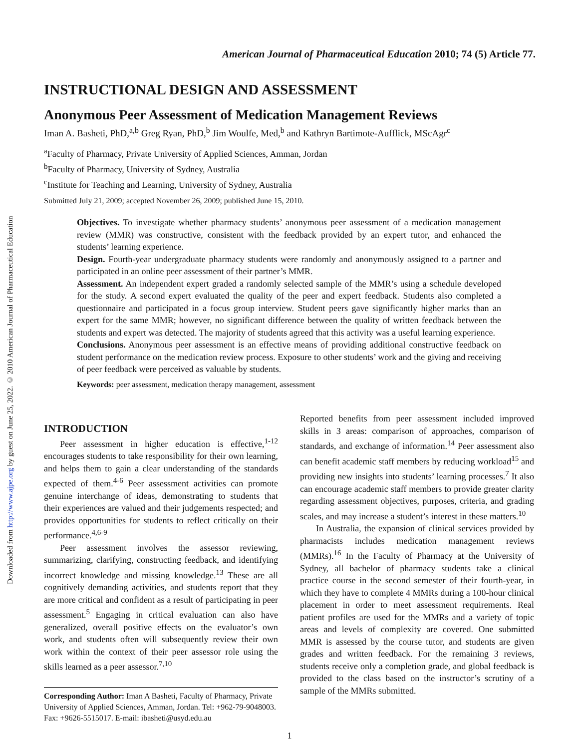Downloaded from http://www.ajpe.org by guest on June 25, 2022. © 2010 American Journal of Pharmaceutical Education
American Journal of Pharmaceutical Education 2010; 74 (5) Article 77.
INSTRUCTIONAL DESIGN AND ASSESSMENT
Anonymous Peer Assessment of Medication Management Reviews
Iman A. Basheti, PhD,<sup>a,b</sup> Greg Ryan, PhD,<sup>b</sup> Jim Woulfe, Med,<sup>b</sup> and Kathryn Bartimote-Aufflick, MScAgr<sup>c</sup>
<sup>a</sup> Faculty of Pharmacy, Private University of Applied Sciences, Amman, Jordan
<sup>b</sup> Faculty of Pharmacy, University of Sydney, Australia
<sup>c</sup> Institute for Teaching and Learning, University of Sydney, Australia
Submitted July 21, 2009; accepted November 26, 2009; published June 15, 2010.
Objectives. To investigate whether pharmacy students’ anonymous peer assessment of a medication management review (MMR) was constructive, consistent with the feedback provided by an expert tutor, and enhanced the students’ learning experience.
Design. Fourth-year undergraduate pharmacy students were randomly and anonymously assigned to a partner and participated in an online peer assessment of their partner’s MMR.
Assessment. An independent expert graded a randomly selected sample of the MMR’s using a schedule developed for the study. A second expert evaluated the quality of the peer and expert feedback. Students also completed a questionnaire and participated in a focus group interview. Student peers gave significantly higher marks than an expert for the same MMR; however, no significant difference between the quality of written feedback between the students and expert was detected. The majority of students agreed that this activity was a useful learning experience.
Conclusions. Anonymous peer assessment is an effective means of providing additional constructive feedback on student performance on the medication review process. Exposure to other students’ work and the giving and receiving of peer feedback were perceived as valuable by students.
Keywords: peer assessment, medication therapy management, assessment
INTRODUCTION
Peer assessment in higher education is effective,<sup>1-12</sup> encourages students to take responsibility for their own learning, and helps them to gain a clear understanding of the standards expected of them.<sup>4-6</sup> Peer assessment activities can promote genuine interchange of ideas, demonstrating to students that their experiences are valued and their judgements respected; and provides opportunities for students to reflect critically on their performance.<sup>4,6-9</sup>
Peer assessment involves the assessor reviewing, summarizing, clarifying, constructing feedback, and identifying incorrect knowledge and missing knowledge.<sup>13</sup> These are all cognitively demanding activities, and students report that they are more critical and confident as a result of participating in peer assessment.<sup>5</sup> Engaging in critical evaluation can also have generalized, overall positive effects on the evaluator’s own work, and students often will subsequently review their own work within the context of their peer assessor role using the skills learned as a peer assessor.<sup>7,10</sup>
Corresponding Author: Iman A Basheti, Faculty of Pharmacy, Private University of Applied Sciences, Amman, Jordan. Tel: +962-79-9048003. Fax: +9626-5515017. E-mail: ibasheti@usyd.edu.au
Reported benefits from peer assessment included improved skills in 3 areas: comparison of approaches, comparison of standards, and exchange of information.<sup>14</sup> Peer assessment also can benefit academic staff members by reducing workload<sup>15</sup> and providing new insights into students’ learning processes.<sup>7</sup> It also can encourage academic staff members to provide greater clarity regarding assessment objectives, purposes, criteria, and grading scales, and may increase a student’s interest in these matters.<sup>10</sup>
In Australia, the expansion of clinical services provided by pharmacists includes medication management reviews (MMRs).<sup>16</sup> In the Faculty of Pharmacy at the University of Sydney, all bachelor of pharmacy students take a clinical practice course in the second semester of their fourth-year, in which they have to complete 4 MMRs during a 100-hour clinical placement in order to meet assessment requirements. Real patient profiles are used for the MMRs and a variety of topic areas and levels of complexity are covered. One submitted MMR is assessed by the course tutor, and students are given grades and written feedback. For the remaining 3 reviews, students receive only a completion grade, and global feedback is provided to the class based on the instructor’s scrutiny of a sample of the MMRs submitted.
1